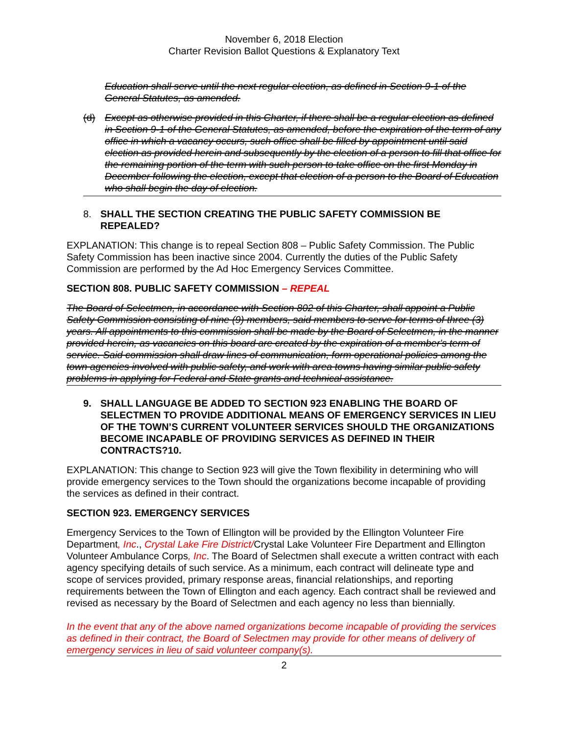November 6, 2018 Election
Charter Revision Ballot Questions & Explanatory Text
Education shall serve until the next regular election, as defined in Section 9-1 of the General Statutes, as amended.
(d) Except as otherwise provided in this Charter, if there shall be a regular election as defined in Section 9-1 of the General Statutes, as amended, before the expiration of the term of any office in which a vacancy occurs, such office shall be filled by appointment until said election as provided herein and subsequently by the election of a person to fill that office for the remaining portion of the term with such person to take office on the first Monday in December following the election, except that election of a person to the Board of Education who shall begin the day of election.
8. SHALL THE SECTION CREATING THE PUBLIC SAFETY COMMISSION BE REPEALED?
EXPLANATION: This change is to repeal Section 808 – Public Safety Commission. The Public Safety Commission has been inactive since 2004. Currently the duties of the Public Safety Commission are performed by the Ad Hoc Emergency Services Committee.
SECTION 808. PUBLIC SAFETY COMMISSION – REPEAL
The Board of Selectmen, in accordance with Section 802 of this Charter, shall appoint a Public Safety Commission consisting of nine (9) members, said members to serve for terms of three (3) years. All appointments to this commission shall be made by the Board of Selectmen, in the manner provided herein, as vacancies on this board are created by the expiration of a member's term of service. Said commission shall draw lines of communication, form operational policies among the town agencies involved with public safety, and work with area towns having similar public safety problems in applying for Federal and State grants and technical assistance.
9. SHALL LANGUAGE BE ADDED TO SECTION 923 ENABLING THE BOARD OF SELECTMEN TO PROVIDE ADDITIONAL MEANS OF EMERGENCY SERVICES IN LIEU OF THE TOWN’S CURRENT VOLUNTEER SERVICES SHOULD THE ORGANIZATIONS BECOME INCAPABLE OF PROVIDING SERVICES AS DEFINED IN THEIR CONTRACTS?10.
EXPLANATION: This change to Section 923 will give the Town flexibility in determining who will provide emergency services to the Town should the organizations become incapable of providing the services as defined in their contract.
SECTION 923. EMERGENCY SERVICES
Emergency Services to the Town of Ellington will be provided by the Ellington Volunteer Fire Department, Inc., Crystal Lake Fire District/Crystal Lake Volunteer Fire Department and Ellington Volunteer Ambulance Corps, Inc. The Board of Selectmen shall execute a written contract with each agency specifying details of such service. As a minimum, each contract will delineate type and scope of services provided, primary response areas, financial relationships, and reporting requirements between the Town of Ellington and each agency. Each contract shall be reviewed and revised as necessary by the Board of Selectmen and each agency no less than biennially.
In the event that any of the above named organizations become incapable of providing the services as defined in their contract, the Board of Selectmen may provide for other means of delivery of emergency services in lieu of said volunteer company(s).
2